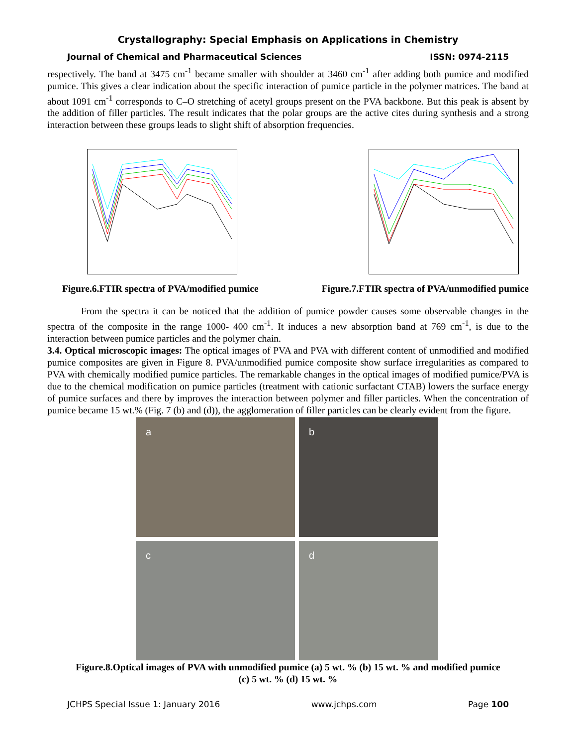Crystallography: Special Emphasis on Applications in Chemistry
Journal of Chemical and Pharmaceutical Sciences ISSN: 0974-2115
respectively. The band at 3475 cm<sup>-1</sup> became smaller with shoulder at 3460 cm<sup>-1</sup> after adding both pumice and modified pumice. This gives a clear indication about the specific interaction of pumice particle in the polymer matrices. The band at about 1091 cm<sup>-1</sup> corresponds to C–O stretching of acetyl groups present on the PVA backbone. But this peak is absent by the addition of filler particles. The result indicates that the polar groups are the active cites during synthesis and a strong interaction between these groups leads to slight shift of absorption frequencies.
Figure.6.FTIR spectra of PVA/modified pumice Figure.7.FTIR spectra of PVA/unmodified pumice
From the spectra it can be noticed that the addition of pumice powder causes some observable changes in the spectra of the composite in the range 1000- 400 cm<sup>-1</sup>. It induces a new absorption band at 769 cm<sup>-1</sup>, is due to the interaction between pumice particles and the polymer chain.
3.4. Optical microscopic images: The optical images of PVA and PVA with different content of unmodified and modified pumice composites are given in Figure 8. PVA/unmodified pumice composite show surface irregularities as compared to PVA with chemically modified pumice particles. The remarkable changes in the optical images of modified pumice/PVA is due to the chemical modification on pumice particles (treatment with cationic surfactant CTAB) lowers the surface energy of pumice surfaces and there by improves the interaction between polymer and filler particles. When the concentration of pumice became 15 wt.% (Fig. 7 (b) and (d)), the agglomeration of filler particles can be clearly evident from the figure.
a
b
c
d
Figure.8.Optical images of PVA with unmodified pumice (a) 5 wt. % (b) 15 wt. % and modified pumice
(c) 5 wt. % (d) 15 wt. %
JCHPS Special Issue 1: January 2016 www.jchps.com Page 100